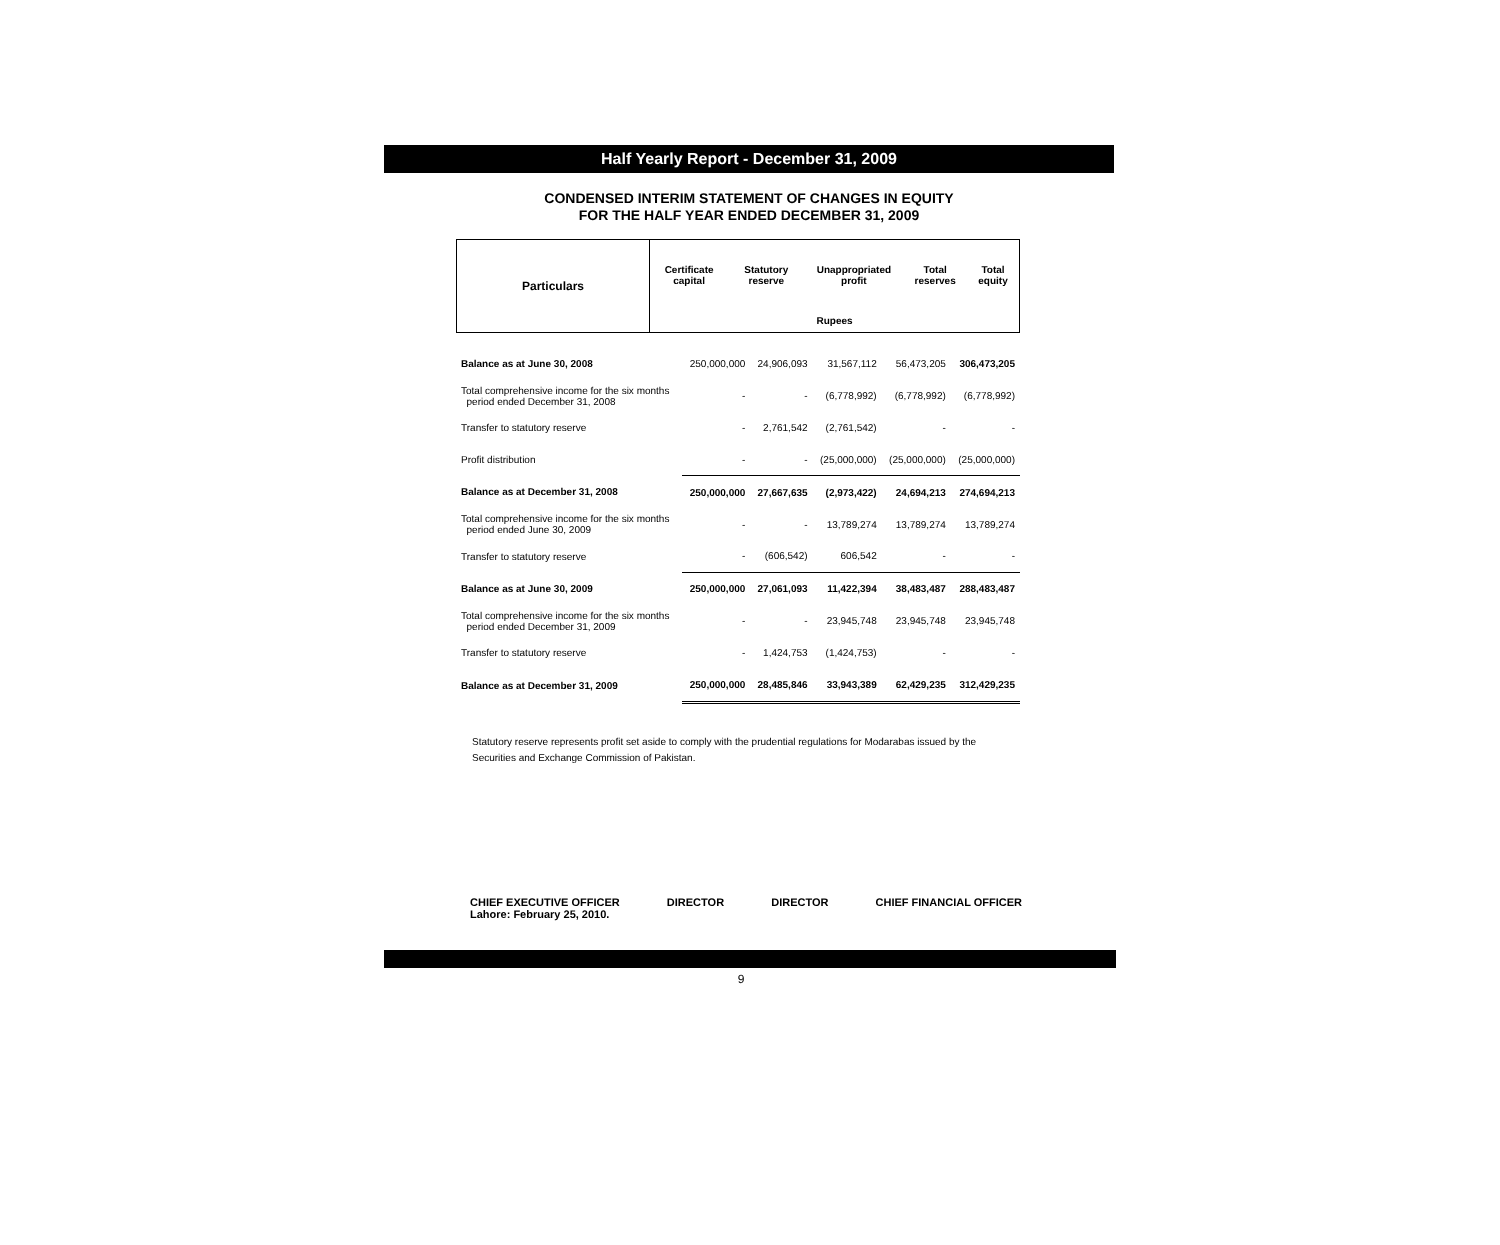Half Yearly Report - December 31, 2009
CONDENSED INTERIM STATEMENT OF CHANGES IN EQUITY
FOR THE HALF YEAR ENDED DECEMBER 31, 2009
| Particulars | Certificate capital | Statutory reserve | Unappropriated profit | Total reserves | Total equity |
| --- | --- | --- | --- | --- | --- |
| | Rupees | | | | |
| Balance as at June 30, 2008 | 250,000,000 | 24,906,093 | 31,567,112 | 56,473,205 | 306,473,205 |
| Total comprehensive income for the six months period ended December 31, 2008 | - | - | (6,778,992) | (6,778,992) | (6,778,992) |
| Transfer to statutory reserve | - | 2,761,542 | (2,761,542) | - | - |
| Profit distribution | - | - | (25,000,000) | (25,000,000) | (25,000,000) |
| Balance as at December 31, 2008 | 250,000,000 | 27,667,635 | (2,973,422) | 24,694,213 | 274,694,213 |
| Total comprehensive income for the six months period ended June 30, 2009 | - | - | 13,789,274 | 13,789,274 | 13,789,274 |
| Transfer to statutory reserve | - | (606,542) | 606,542 | - | - |
| Balance as at June 30, 2009 | 250,000,000 | 27,061,093 | 11,422,394 | 38,483,487 | 288,483,487 |
| Total comprehensive income for the six months period ended December 31, 2009 | - | - | 23,945,748 | 23,945,748 | 23,945,748 |
| Transfer to statutory reserve | - | 1,424,753 | (1,424,753) | - | - |
| Balance as at December 31, 2009 | 250,000,000 | 28,485,846 | 33,943,389 | 62,429,235 | 312,429,235 |
Statutory reserve represents profit set aside to comply with the prudential regulations for Modarabas issued by the Securities and Exchange Commission of Pakistan.
CHIEF EXECUTIVE OFFICER
Lahore: February 25, 2010.
DIRECTOR DIRECTOR CHIEF FINANCIAL OFFICER
9